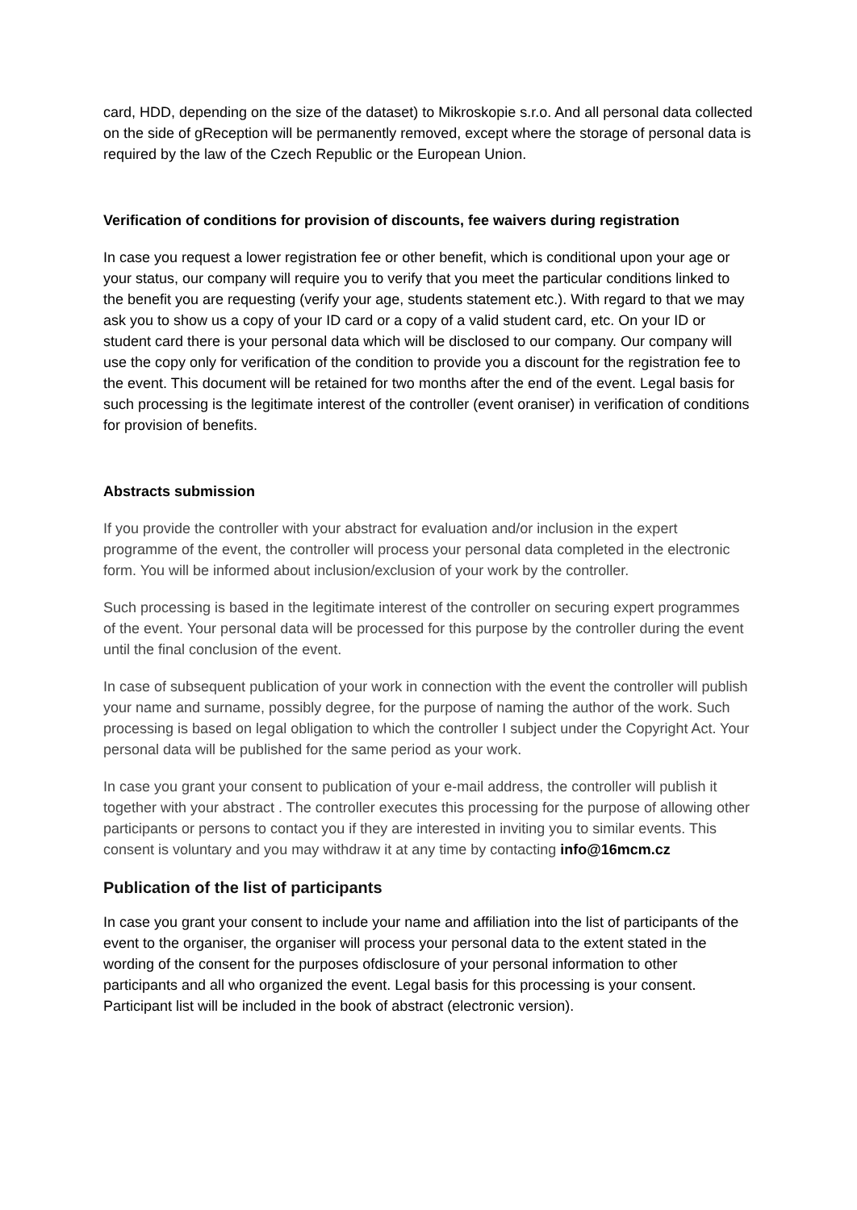card, HDD, depending on the size of the dataset) to Mikroskopie s.r.o. And all personal data collected on the side of gReception will be permanently removed, except where the storage of personal data is required by the law of the Czech Republic or the European Union.
Verification of conditions for provision of discounts, fee waivers during registration
In case you request a lower registration fee or other benefit, which is conditional upon your age or your status, our company will require you to verify that you meet the particular conditions linked to the benefit you are requesting (verify your age, students statement etc.). With regard to that we may ask you to show us a copy of your ID card or a copy of a valid student card, etc. On your ID or student card there is your personal data which will be disclosed to our company. Our company will use the copy only for verification of the condition to provide you a discount for the registration fee to the event. This document will be retained for two months after the end of the event. Legal basis for such processing is the legitimate interest of the controller (event oraniser) in verification of conditions for provision of benefits.
Abstracts submission
If you provide the controller with your abstract for evaluation and/or inclusion in the expert programme of the event, the controller will process your personal data completed in the electronic form. You will be informed about inclusion/exclusion of your work by the controller.
Such processing is based in the legitimate interest of the controller on securing expert programmes of the event. Your personal data will be processed for this purpose by the controller during the event until the final conclusion of the event.
In case of subsequent publication of your work in connection with the event the controller will publish your name and surname, possibly degree, for the purpose of naming the author of the work. Such processing is based on legal obligation to which the controller I subject under the Copyright Act. Your personal data will be published for the same period as your work.
In case you grant your consent to publication of your e-mail address, the controller will publish it together with your abstract . The controller executes this processing for the purpose of allowing other participants or persons to contact you if they are interested in inviting you to similar events. This consent is voluntary and you may withdraw it at any time by contacting info@16mcm.cz
Publication of the list of participants
In case you grant your consent to include your name and affiliation into the list of participants of the event to the organiser, the organiser will process your personal data to the extent stated in the wording of the consent for the purposes ofdisclosure of your personal information to other participants and all who organized the event. Legal basis for this processing is your consent.
Participant list will be included in the book of abstract (electronic version).